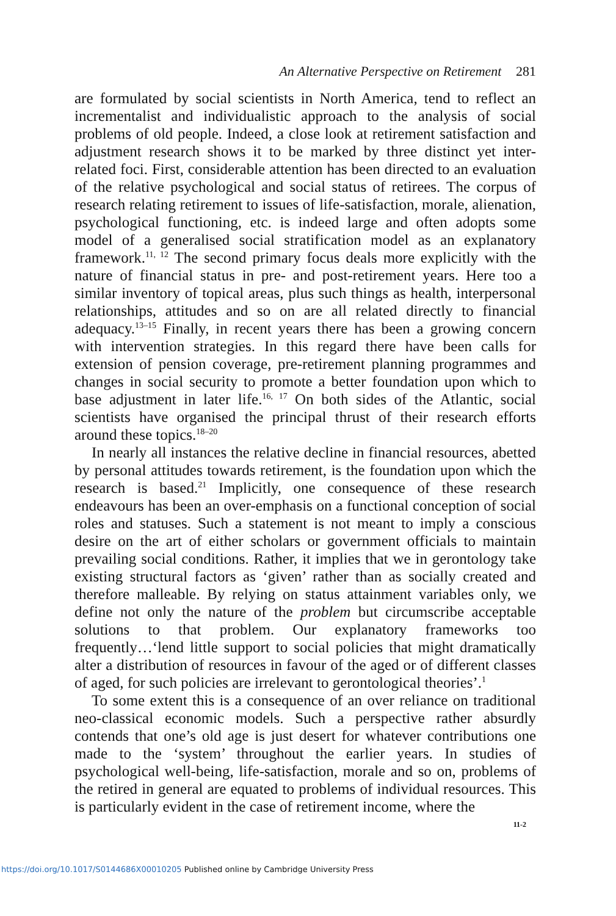An Alternative Perspective on Retirement 281
are formulated by social scientists in North America, tend to reflect an incrementalist and individualistic approach to the analysis of social problems of old people. Indeed, a close look at retirement satisfaction and adjustment research shows it to be marked by three distinct yet inter-related foci. First, considerable attention has been directed to an evaluation of the relative psychological and social status of retirees. The corpus of research relating retirement to issues of life-satisfaction, morale, alienation, psychological functioning, etc. is indeed large and often adopts some model of a generalised social stratification model as an explanatory framework.<sup>11, 12</sup> The second primary focus deals more explicitly with the nature of financial status in pre- and post-retirement years. Here too a similar inventory of topical areas, plus such things as health, interpersonal relationships, attitudes and so on are all related directly to financial adequacy.<sup>13–15</sup> Finally, in recent years there has been a growing concern with intervention strategies. In this regard there have been calls for extension of pension coverage, pre-retirement planning programmes and changes in social security to promote a better foundation upon which to base adjustment in later life.<sup>16, 17</sup> On both sides of the Atlantic, social scientists have organised the principal thrust of their research efforts around these topics.<sup>18–20</sup>
In nearly all instances the relative decline in financial resources, abetted by personal attitudes towards retirement, is the foundation upon which the research is based.<sup>21</sup> Implicitly, one consequence of these research endeavours has been an over-emphasis on a functional conception of social roles and statuses. Such a statement is not meant to imply a conscious desire on the art of either scholars or government officials to maintain prevailing social conditions. Rather, it implies that we in gerontology take existing structural factors as ‘given’ rather than as socially created and therefore malleable. By relying on status attainment variables only, we define not only the nature of the problem but circumscribe acceptable solutions to that problem. Our explanatory frameworks too frequently…‘lend little support to social policies that might dramatically alter a distribution of resources in favour of the aged or of different classes of aged, for such policies are irrelevant to gerontological theories’.<sup>1</sup>
To some extent this is a consequence of an over reliance on traditional neo-classical economic models. Such a perspective rather absurdly contends that one’s old age is just desert for whatever contributions one made to the ‘system’ throughout the earlier years. In studies of psychological well-being, life-satisfaction, morale and so on, problems of the retired in general are equated to problems of individual resources. This is particularly evident in the case of retirement income, where the
11-2
https://doi.org/10.1017/S0144686X00010205 Published online by Cambridge University Press